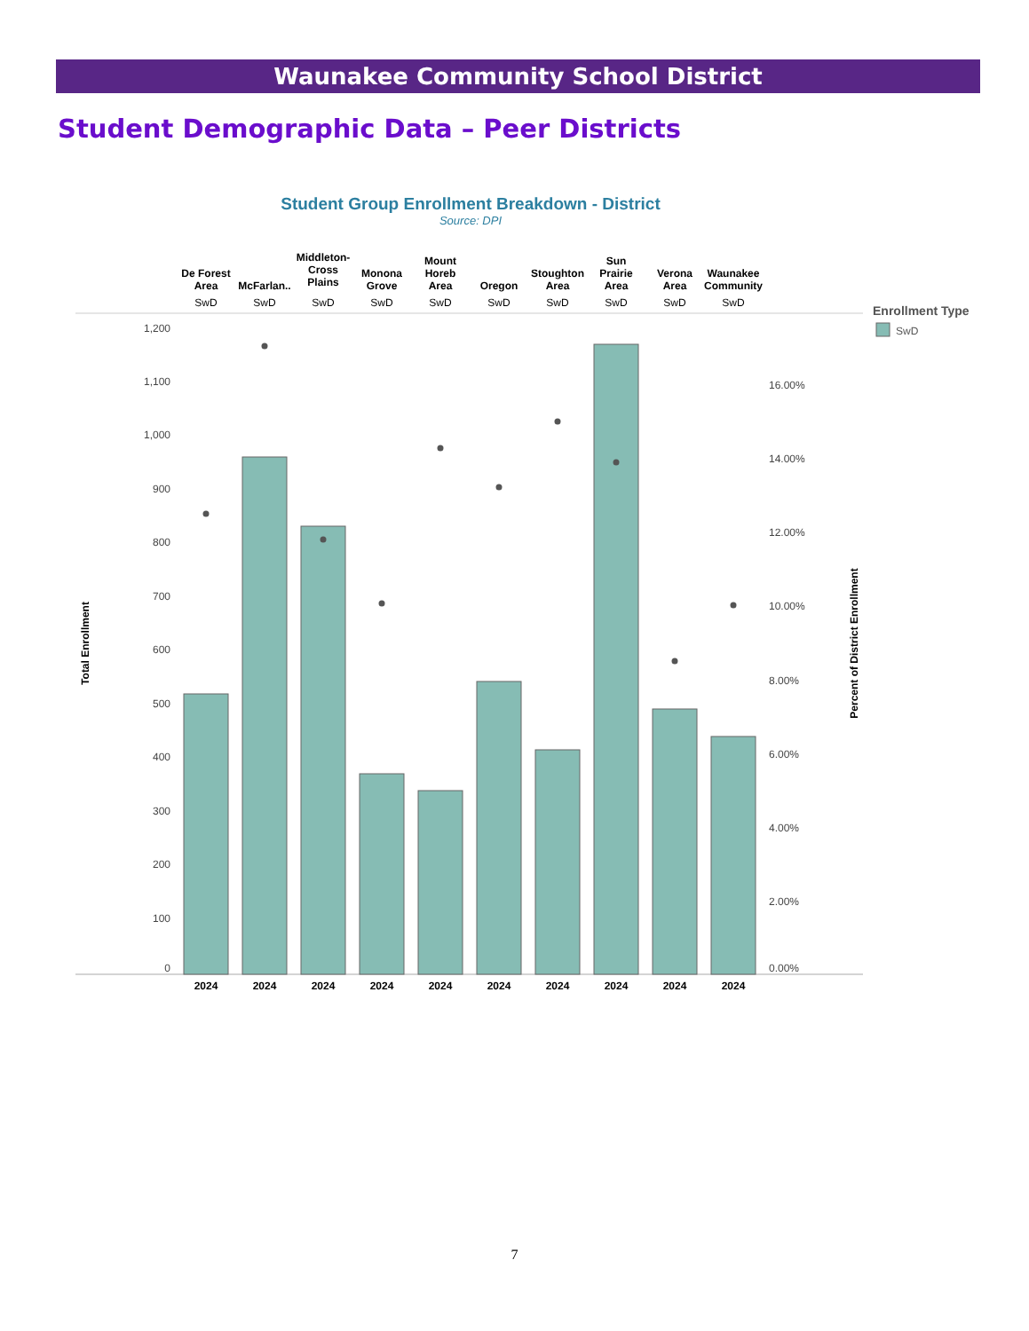Waunakee Community School District
Student Demographic Data – Peer Districts
Student Group Enrollment Breakdown - District
Source: DPI
1,200
1,100
1,000
900
800
700
600
500
400
300
200
100
0
16.00%
14.00%
12.00%
10.00%
8.00%
6.00%
4.00%
2.00%
0.00%
Total Enrollment
Percent of District Enrollment
De Forest
Area
McFarlan..
Middleton-
Cross
Plains
Monona
Grove
Mount
Horeb
Area
Oregon
Stoughton
Area
Sun
Prairie
Area
Verona
Area
Waunakee
Community
SwD
SwD
SwD
SwD
SwD
SwD
SwD
SwD
SwD
SwD
2024
2024
2024
2024
2024
2024
2024
2024
2024
2024
Enrollment Type
SwD
7